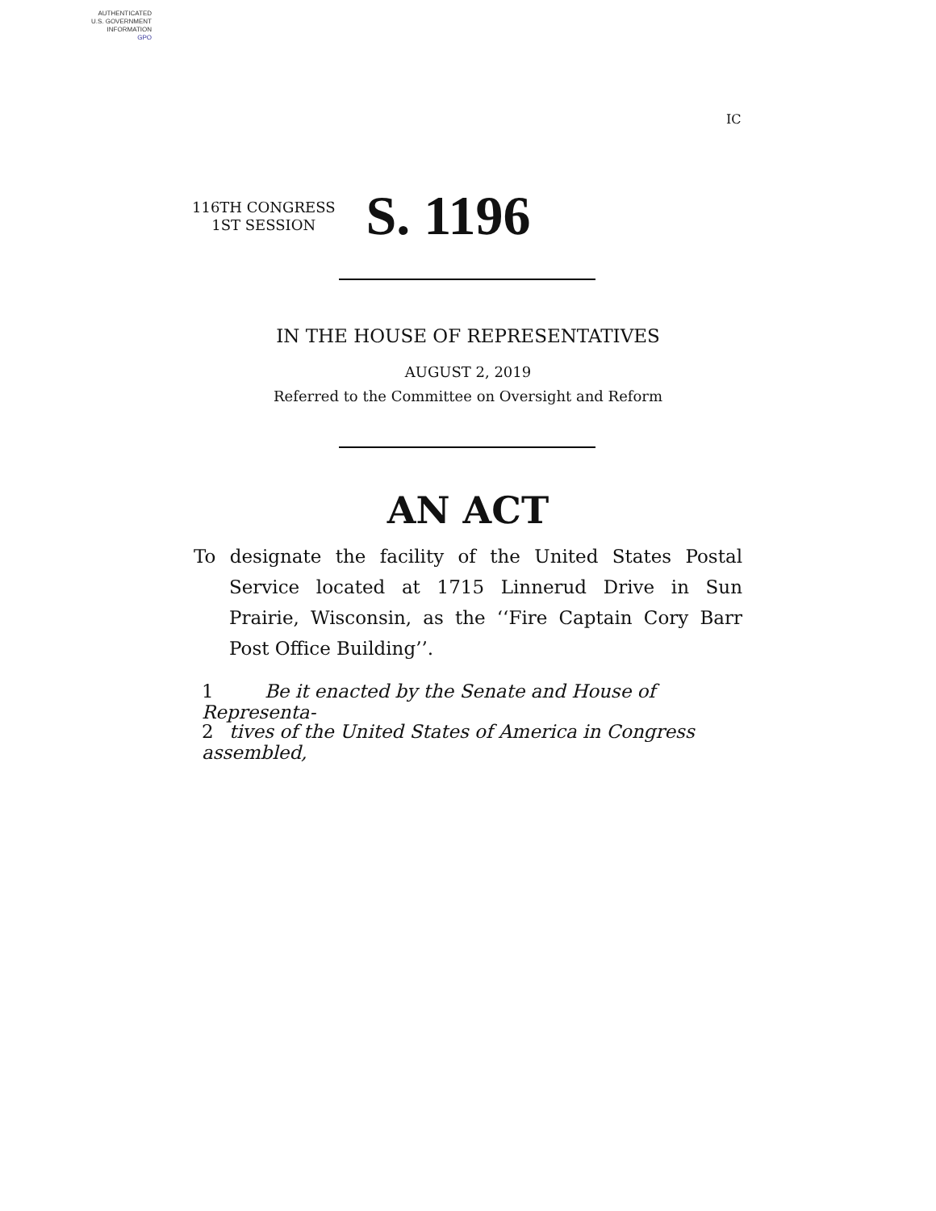AUTHENTICATED
U.S. GOVERNMENT
INFORMATION
GPO
IC
116TH CONGRESS
1ST SESSION
S. 1196
IN THE HOUSE OF REPRESENTATIVES
AUGUST 2, 2019
Referred to the Committee on Oversight and Reform
AN ACT
To designate the facility of the United States Postal Service located at 1715 Linnerud Drive in Sun Prairie, Wisconsin, as the ‘‘Fire Captain Cory Barr Post Office Building’’.
1 Be it enacted by the Senate and House of Representa-
2 tives of the United States of America in Congress assembled,